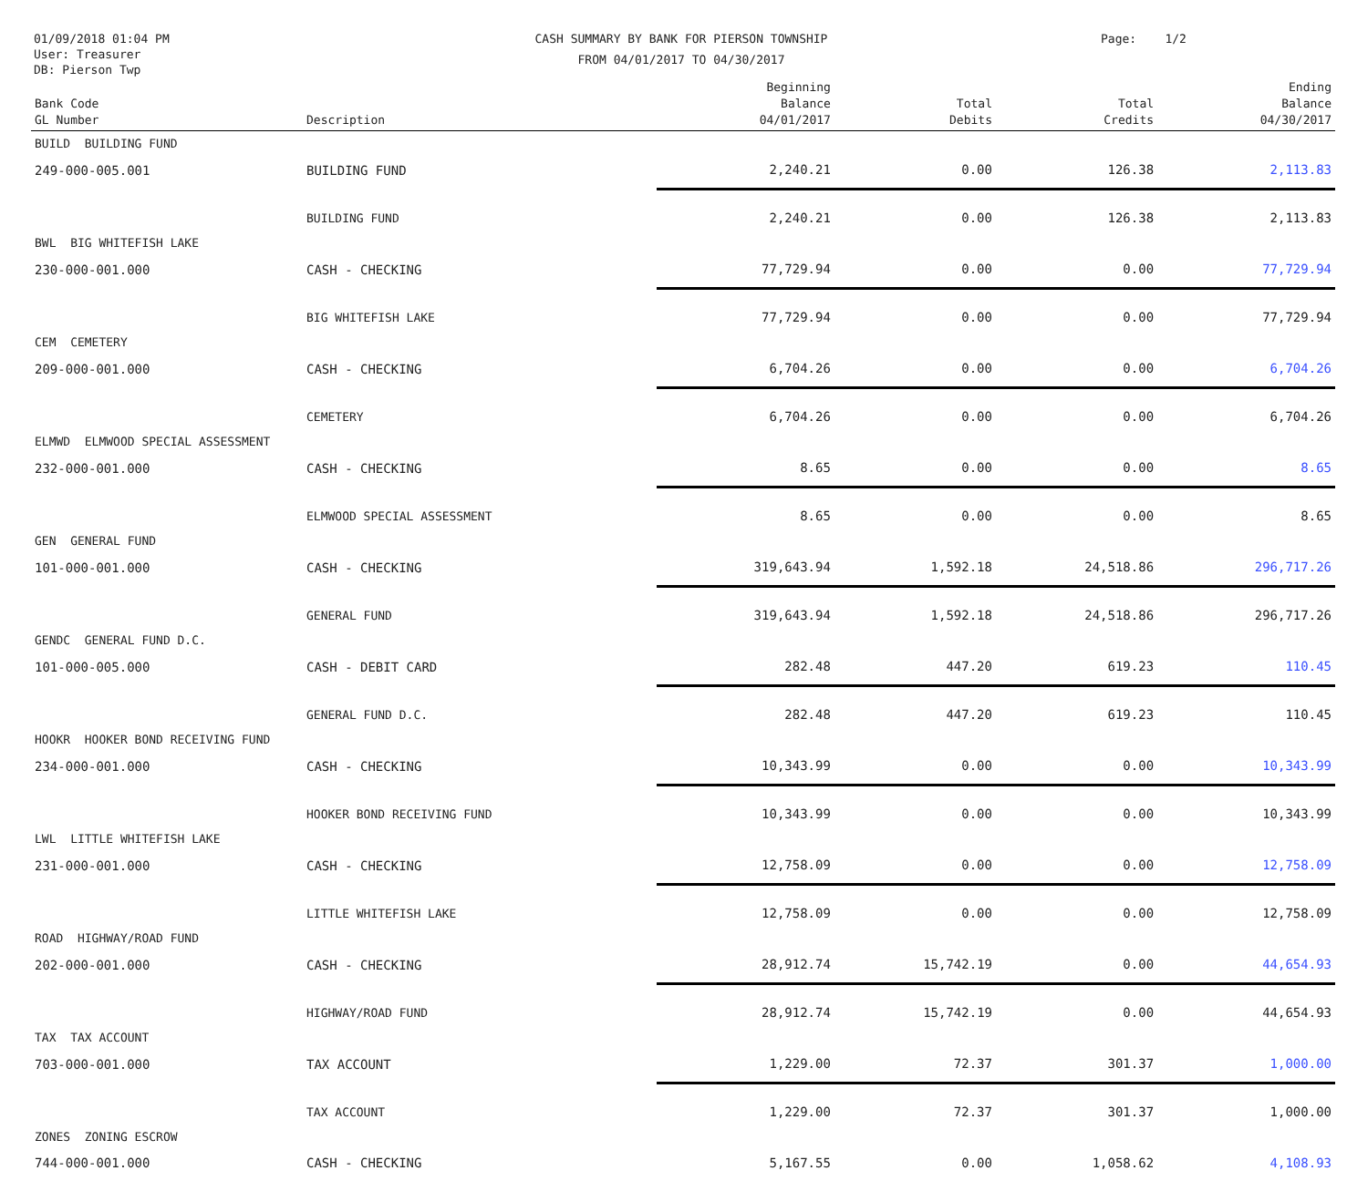01/09/2018 01:04 PM
User: Treasurer
DB: Pierson Twp
CASH SUMMARY BY BANK FOR PIERSON TOWNSHIP
FROM 04/01/2017 TO 04/30/2017
Page: 1/2
| Bank Code GL Number | Description | Beginning Balance 04/01/2017 | Total Debits | Total Credits | Ending Balance 04/30/2017 |
| --- | --- | --- | --- | --- | --- |
| BUILD BUILDING FUND | | | | | |
| 249-000-005.001 | BUILDING FUND | 2,240.21 | 0.00 | 126.38 | 2,113.83 |
| | BUILDING FUND | 2,240.21 | 0.00 | 126.38 | 2,113.83 |
| BWL BIG WHITEFISH LAKE | | | | | |
| 230-000-001.000 | CASH - CHECKING | 77,729.94 | 0.00 | 0.00 | 77,729.94 |
| | BIG WHITEFISH LAKE | 77,729.94 | 0.00 | 0.00 | 77,729.94 |
| CEM CEMETERY | | | | | |
| 209-000-001.000 | CASH - CHECKING | 6,704.26 | 0.00 | 0.00 | 6,704.26 |
| | CEMETERY | 6,704.26 | 0.00 | 0.00 | 6,704.26 |
| ELMWD ELMWOOD SPECIAL ASSESSMENT | | | | | |
| 232-000-001.000 | CASH - CHECKING | 8.65 | 0.00 | 0.00 | 8.65 |
| | ELMWOOD SPECIAL ASSESSMENT | 8.65 | 0.00 | 0.00 | 8.65 |
| GEN GENERAL FUND | | | | | |
| 101-000-001.000 | CASH - CHECKING | 319,643.94 | 1,592.18 | 24,518.86 | 296,717.26 |
| | GENERAL FUND | 319,643.94 | 1,592.18 | 24,518.86 | 296,717.26 |
| GENDC GENERAL FUND D.C. | | | | | |
| 101-000-005.000 | CASH - DEBIT CARD | 282.48 | 447.20 | 619.23 | 110.45 |
| | GENERAL FUND D.C. | 282.48 | 447.20 | 619.23 | 110.45 |
| HOOKR HOOKER BOND RECEIVING FUND | | | | | |
| 234-000-001.000 | CASH - CHECKING | 10,343.99 | 0.00 | 0.00 | 10,343.99 |
| | HOOKER BOND RECEIVING FUND | 10,343.99 | 0.00 | 0.00 | 10,343.99 |
| LWL LITTLE WHITEFISH LAKE | | | | | |
| 231-000-001.000 | CASH - CHECKING | 12,758.09 | 0.00 | 0.00 | 12,758.09 |
| | LITTLE WHITEFISH LAKE | 12,758.09 | 0.00 | 0.00 | 12,758.09 |
| ROAD HIGHWAY/ROAD FUND | | | | | |
| 202-000-001.000 | CASH - CHECKING | 28,912.74 | 15,742.19 | 0.00 | 44,654.93 |
| | HIGHWAY/ROAD FUND | 28,912.74 | 15,742.19 | 0.00 | 44,654.93 |
| TAX TAX ACCOUNT | | | | | |
| 703-000-001.000 | TAX ACCOUNT | 1,229.00 | 72.37 | 301.37 | 1,000.00 |
| | TAX ACCOUNT | 1,229.00 | 72.37 | 301.37 | 1,000.00 |
| ZONES ZONING ESCROW | | | | | |
| 744-000-001.000 | CASH - CHECKING | 5,167.55 | 0.00 | 1,058.62 | 4,108.93 |